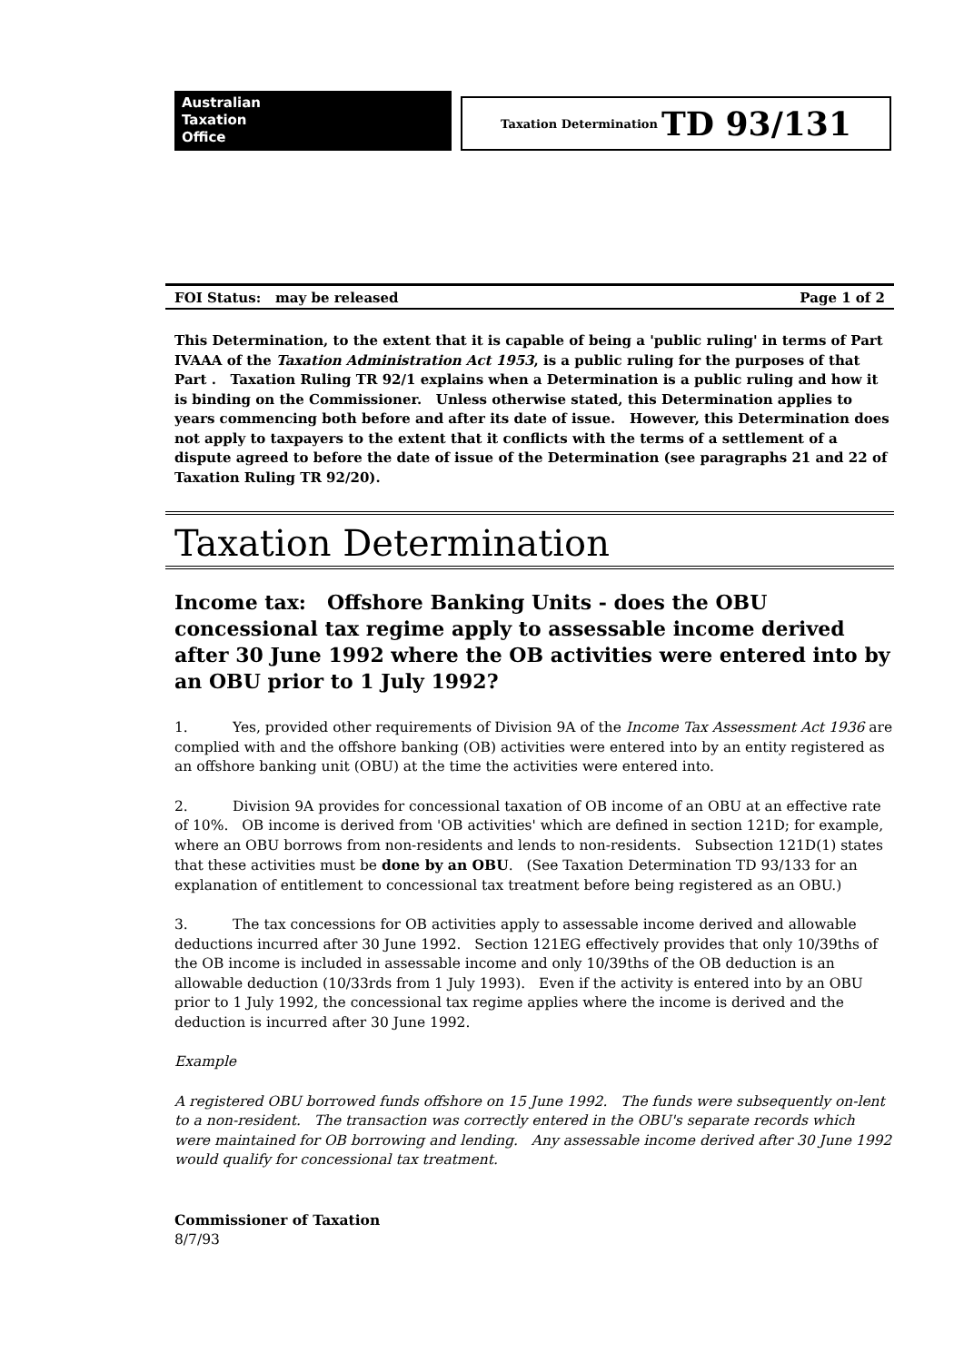Australian
Taxation
Office
Taxation Determination TD 93/131
FOI Status: may be released Page 1 of 2
This Determination, to the extent that it is capable of being a 'public ruling' in terms of Part IVAAA of the Taxation Administration Act 1953, is a public ruling for the purposes of that Part . Taxation Ruling TR 92/1 explains when a Determination is a public ruling and how it is binding on the Commissioner. Unless otherwise stated, this Determination applies to years commencing both before and after its date of issue. However, this Determination does not apply to taxpayers to the extent that it conflicts with the terms of a settlement of a dispute agreed to before the date of issue of the Determination (see paragraphs 21 and 22 of Taxation Ruling TR 92/20).
Taxation Determination
Income tax: Offshore Banking Units - does the OBU concessional tax regime apply to assessable income derived after 30 June 1992 where the OB activities were entered into by an OBU prior to 1 July 1992?
1. Yes, provided other requirements of Division 9A of the Income Tax Assessment Act 1936 are complied with and the offshore banking (OB) activities were entered into by an entity registered as an offshore banking unit (OBU) at the time the activities were entered into.
2. Division 9A provides for concessional taxation of OB income of an OBU at an effective rate of 10%. OB income is derived from 'OB activities' which are defined in section 121D; for example, where an OBU borrows from non-residents and lends to non-residents. Subsection 121D(1) states that these activities must be done by an OBU. (See Taxation Determination TD 93/133 for an explanation of entitlement to concessional tax treatment before being registered as an OBU.)
3. The tax concessions for OB activities apply to assessable income derived and allowable deductions incurred after 30 June 1992. Section 121EG effectively provides that only 10/39ths of the OB income is included in assessable income and only 10/39ths of the OB deduction is an allowable deduction (10/33rds from 1 July 1993). Even if the activity is entered into by an OBU prior to 1 July 1992, the concessional tax regime applies where the income is derived and the deduction is incurred after 30 June 1992.
Example
A registered OBU borrowed funds offshore on 15 June 1992. The funds were subsequently on-lent to a non-resident. The transaction was correctly entered in the OBU's separate records which were maintained for OB borrowing and lending. Any assessable income derived after 30 June 1992 would qualify for concessional tax treatment.
Commissioner of Taxation
8/7/93